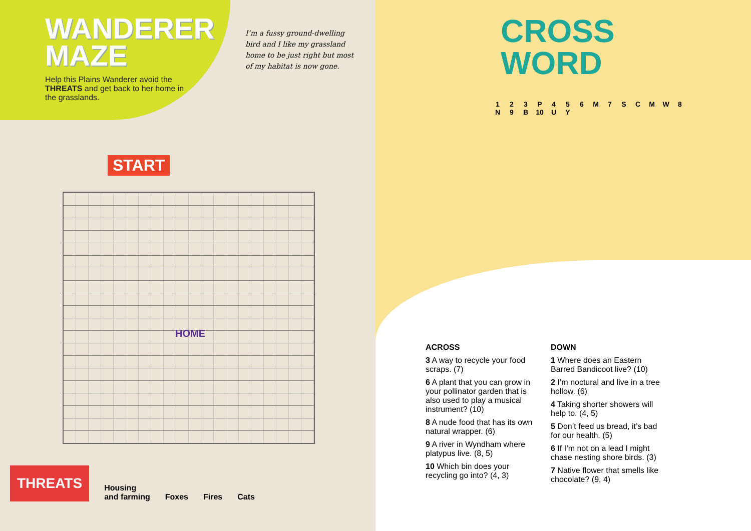WANDERER
MAZE
Help this Plains Wanderer avoid the THREATS and get back to her home in the grasslands.
I’m a fussy ground-dwelling bird and I like my grassland home to be just right but most of my habitat is now gone.
START
HOME
THREATS
Housing
and farming
Foxes
Fires
Cats
CROSS
WORD
123 P 456 M 7 SCMW 8 N 9 B 10 U Y
ACROSS
3 A way to recycle your food scraps. (7)
6 A plant that you can grow in your pollinator garden that is also used to play a musical instrument? (10)
8 A nude food that has its own natural wrapper. (6)
9 A river in Wyndham where platypus live. (8, 5)
10 Which bin does your recycling go into? (4, 3)
DOWN
1 Where does an Eastern Barred Bandicoot live? (10)
2 I’m noctural and live in a tree hollow. (6)
4 Taking shorter showers will help to. (4, 5)
5 Don’t feed us bread, it’s bad for our health. (5)
6 If I’m not on a lead I might chase nesting shore birds. (3)
7 Native flower that smells like chocolate? (9, 4)